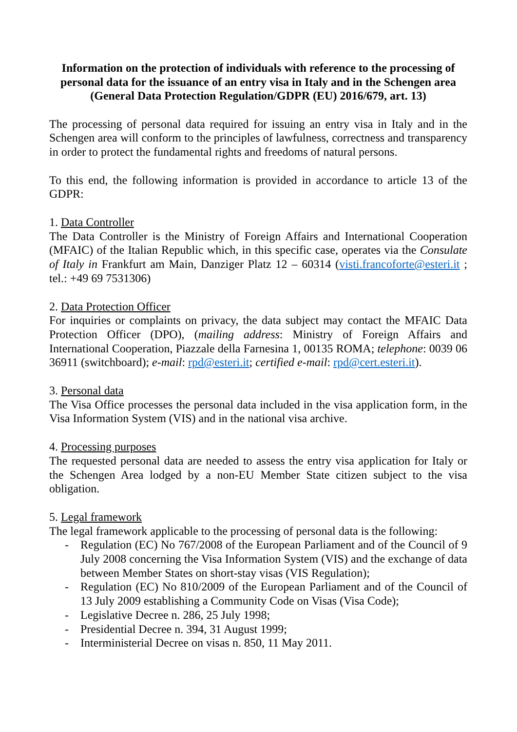Information on the protection of individuals with reference to the processing of personal data for the issuance of an entry visa in Italy and in the Schengen area (General Data Protection Regulation/GDPR (EU) 2016/679, art. 13)
The processing of personal data required for issuing an entry visa in Italy and in the Schengen area will conform to the principles of lawfulness, correctness and transparency in order to protect the fundamental rights and freedoms of natural persons.
To this end, the following information is provided in accordance to article 13 of the GDPR:
1. Data Controller
The Data Controller is the Ministry of Foreign Affairs and International Cooperation (MFAIC) of the Italian Republic which, in this specific case, operates via the Consulate of Italy in Frankfurt am Main, Danziger Platz 12 – 60314 (visti.francoforte@esteri.it ; tel.: +49 69 7531306)
2. Data Protection Officer
For inquiries or complaints on privacy, the data subject may contact the MFAIC Data Protection Officer (DPO), (mailing address: Ministry of Foreign Affairs and International Cooperation, Piazzale della Farnesina 1, 00135 ROMA; telephone: 0039 06 36911 (switchboard); e-mail: rpd@esteri.it; certified e-mail: rpd@cert.esteri.it).
3. Personal data
The Visa Office processes the personal data included in the visa application form, in the Visa Information System (VIS) and in the national visa archive.
4. Processing purposes
The requested personal data are needed to assess the entry visa application for Italy or the Schengen Area lodged by a non-EU Member State citizen subject to the visa obligation.
5. Legal framework
The legal framework applicable to the processing of personal data is the following:
- Regulation (EC) No 767/2008 of the European Parliament and of the Council of 9 July 2008 concerning the Visa Information System (VIS) and the exchange of data between Member States on short-stay visas (VIS Regulation);
- Regulation (EC) No 810/2009 of the European Parliament and of the Council of 13 July 2009 establishing a Community Code on Visas (Visa Code);
- Legislative Decree n. 286, 25 July 1998;
- Presidential Decree n. 394, 31 August 1999;
- Interministerial Decree on visas n. 850, 11 May 2011.